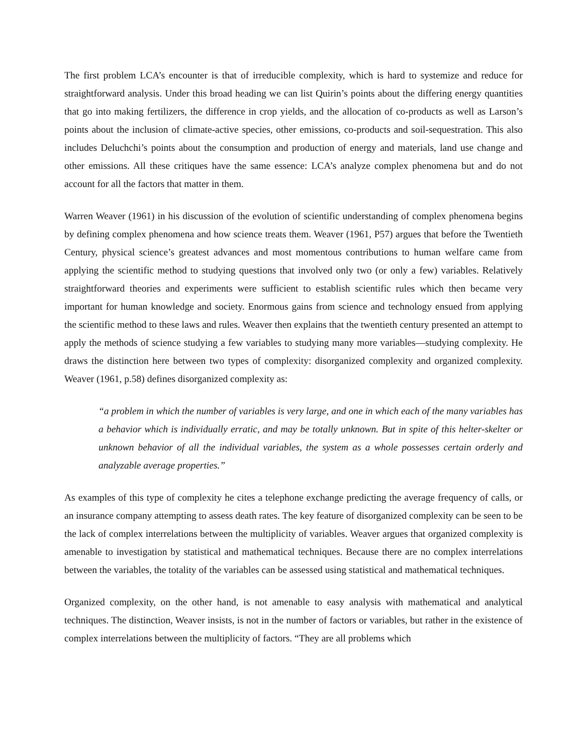The first problem LCA’s encounter is that of irreducible complexity, which is hard to systemize and reduce for straightforward analysis. Under this broad heading we can list Quirin’s points about the differing energy quantities that go into making fertilizers, the difference in crop yields, and the allocation of co-products as well as Larson’s points about the inclusion of climate-active species, other emissions, co-products and soil-sequestration. This also includes Deluchchi’s points about the consumption and production of energy and materials, land use change and other emissions. All these critiques have the same essence: LCA’s analyze complex phenomena but and do not account for all the factors that matter in them.
Warren Weaver (1961) in his discussion of the evolution of scientific understanding of complex phenomena begins by defining complex phenomena and how science treats them. Weaver (1961, P57) argues that before the Twentieth Century, physical science’s greatest advances and most momentous contributions to human welfare came from applying the scientific method to studying questions that involved only two (or only a few) variables. Relatively straightforward theories and experiments were sufficient to establish scientific rules which then became very important for human knowledge and society. Enormous gains from science and technology ensued from applying the scientific method to these laws and rules. Weaver then explains that the twentieth century presented an attempt to apply the methods of science studying a few variables to studying many more variables—studying complexity. He draws the distinction here between two types of complexity: disorganized complexity and organized complexity. Weaver (1961, p.58) defines disorganized complexity as:
“a problem in which the number of variables is very large, and one in which each of the many variables has a behavior which is individually erratic, and may be totally unknown. But in spite of this helter-skelter or unknown behavior of all the individual variables, the system as a whole possesses certain orderly and analyzable average properties.”
As examples of this type of complexity he cites a telephone exchange predicting the average frequency of calls, or an insurance company attempting to assess death rates. The key feature of disorganized complexity can be seen to be the lack of complex interrelations between the multiplicity of variables. Weaver argues that organized complexity is amenable to investigation by statistical and mathematical techniques. Because there are no complex interrelations between the variables, the totality of the variables can be assessed using statistical and mathematical techniques.
Organized complexity, on the other hand, is not amenable to easy analysis with mathematical and analytical techniques. The distinction, Weaver insists, is not in the number of factors or variables, but rather in the existence of complex interrelations between the multiplicity of factors. “They are all problems which